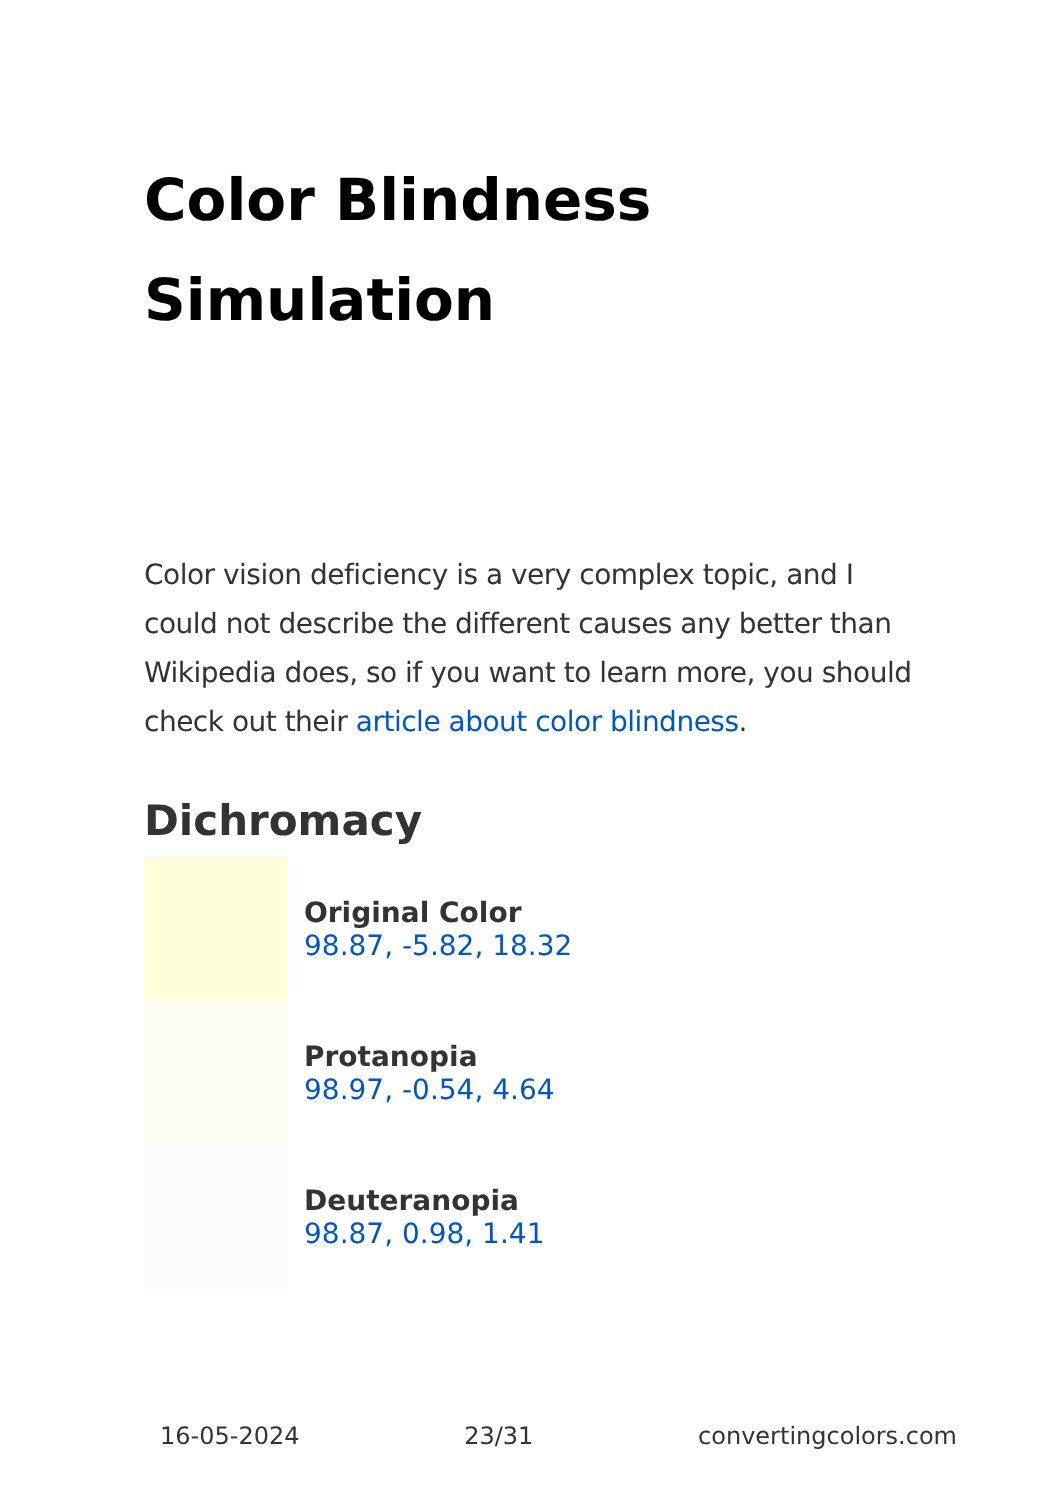Color Blindness Simulation
Color vision deficiency is a very complex topic, and I could not describe the different causes any better than Wikipedia does, so if you want to learn more, you should check out their article about color blindness.
Dichromacy
Original Color
98.87, -5.82, 18.32
Protanopia
98.97, -0.54, 4.64
Deuteranopia
98.87, 0.98, 1.41
16-05-2024 23/31 convertingcolors.com